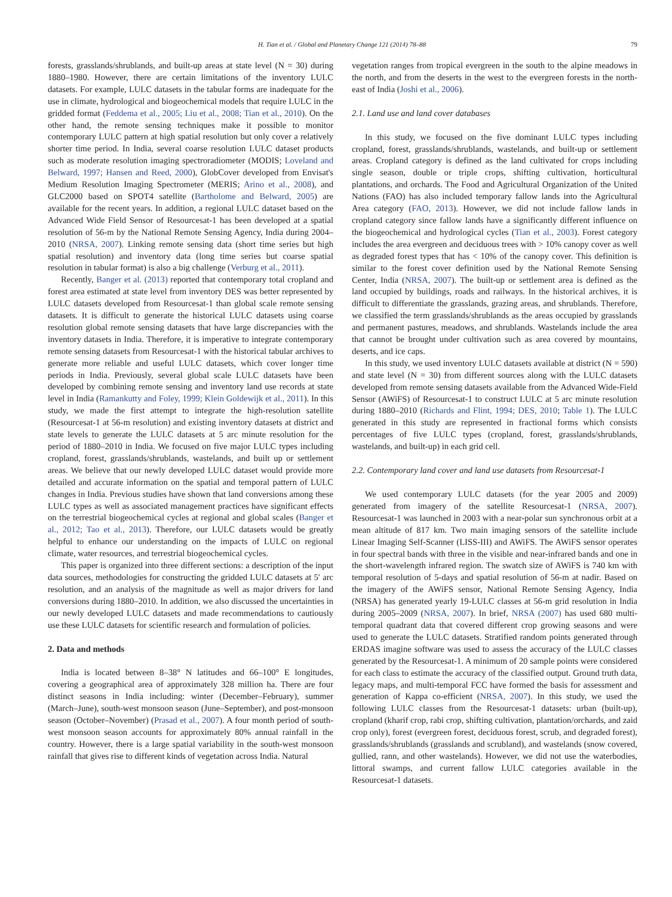H. Tian et al. / Global and Planetary Change 121 (2014) 78–88 79
forests, grasslands/shrublands, and built-up areas at state level (N = 30) during 1880–1980. However, there are certain limitations of the inventory LULC datasets. For example, LULC datasets in the tabular forms are inadequate for the use in climate, hydrological and biogeochemical models that require LULC in the gridded format (Feddema et al., 2005; Liu et al., 2008; Tian et al., 2010). On the other hand, the remote sensing techniques make it possible to monitor contemporary LULC pattern at high spatial resolution but only cover a relatively shorter time period. In India, several coarse resolution LULC dataset products such as moderate resolution imaging spectroradiometer (MODIS; Loveland and Belward, 1997; Hansen and Reed, 2000), GlobCover developed from Envisat's Medium Resolution Imaging Spectrometer (MERIS; Arino et al., 2008), and GLC2000 based on SPOT4 satellite (Bartholome and Belward, 2005) are available for the recent years. In addition, a regional LULC dataset based on the Advanced Wide Field Sensor of Resourcesat-1 has been developed at a spatial resolution of 56-m by the National Remote Sensing Agency, India during 2004–2010 (NRSA, 2007). Linking remote sensing data (short time series but high spatial resolution) and inventory data (long time series but coarse spatial resolution in tabular format) is also a big challenge (Verburg et al., 2011).
Recently, Banger et al. (2013) reported that contemporary total cropland and forest area estimated at state level from inventory DES was better represented by LULC datasets developed from Resourcesat-1 than global scale remote sensing datasets. It is difficult to generate the historical LULC datasets using coarse resolution global remote sensing datasets that have large discrepancies with the inventory datasets in India. Therefore, it is imperative to integrate contemporary remote sensing datasets from Resourcesat-1 with the historical tabular archives to generate more reliable and useful LULC datasets, which cover longer time periods in India. Previously, several global scale LULC datasets have been developed by combining remote sensing and inventory land use records at state level in India (Ramankutty and Foley, 1999; Klein Goldewijk et al., 2011). In this study, we made the first attempt to integrate the high-resolution satellite (Resourcesat-1 at 56-m resolution) and existing inventory datasets at district and state levels to generate the LULC datasets at 5 arc minute resolution for the period of 1880–2010 in India. We focused on five major LULC types including cropland, forest, grasslands/shrublands, wastelands, and built up or settlement areas. We believe that our newly developed LULC dataset would provide more detailed and accurate information on the spatial and temporal pattern of LULC changes in India. Previous studies have shown that land conversions among these LULC types as well as associated management practices have significant effects on the terrestrial biogeochemical cycles at regional and global scales (Banger et al., 2012; Tao et al., 2013). Therefore, our LULC datasets would be greatly helpful to enhance our understanding on the impacts of LULC on regional climate, water resources, and terrestrial biogeochemical cycles.
This paper is organized into three different sections: a description of the input data sources, methodologies for constructing the gridded LULC datasets at 5′ arc resolution, and an analysis of the magnitude as well as major drivers for land conversions during 1880–2010. In addition, we also discussed the uncertainties in our newly developed LULC datasets and made recommendations to cautiously use these LULC datasets for scientific research and formulation of policies.
2. Data and methods
India is located between 8–38° N latitudes and 66–100° E longitudes, covering a geographical area of approximately 328 million ha. There are four distinct seasons in India including: winter (December–February), summer (March–June), south-west monsoon season (June–September), and post-monsoon season (October–November) (Prasad et al., 2007). A four month period of south-west monsoon season accounts for approximately 80% annual rainfall in the country. However, there is a large spatial variability in the south-west monsoon rainfall that gives rise to different kinds of vegetation across India. Natural
vegetation ranges from tropical evergreen in the south to the alpine meadows in the north, and from the deserts in the west to the evergreen forests in the north-east of India (Joshi et al., 2006).
2.1. Land use and land cover databases
In this study, we focused on the five dominant LULC types including cropland, forest, grasslands/shrublands, wastelands, and built-up or settlement areas. Cropland category is defined as the land cultivated for crops including single season, double or triple crops, shifting cultivation, horticultural plantations, and orchards. The Food and Agricultural Organization of the United Nations (FAO) has also included temporary fallow lands into the Agricultural Area category (FAO, 2013). However, we did not include fallow lands in cropland category since fallow lands have a significantly different influence on the biogeochemical and hydrological cycles (Tian et al., 2003). Forest category includes the area evergreen and deciduous trees with > 10% canopy cover as well as degraded forest types that has < 10% of the canopy cover. This definition is similar to the forest cover definition used by the National Remote Sensing Center, India (NRSA, 2007). The built-up or settlement area is defined as the land occupied by buildings, roads and railways. In the historical archives, it is difficult to differentiate the grasslands, grazing areas, and shrublands. Therefore, we classified the term grasslands/shrublands as the areas occupied by grasslands and permanent pastures, meadows, and shrublands. Wastelands include the area that cannot be brought under cultivation such as area covered by mountains, deserts, and ice caps.
In this study, we used inventory LULC datasets available at district (N = 590) and state level (N = 30) from different sources along with the LULC datasets developed from remote sensing datasets available from the Advanced Wide-Field Sensor (AWiFS) of Resourcesat-1 to construct LULC at 5 arc minute resolution during 1880–2010 (Richards and Flint, 1994; DES, 2010; Table 1). The LULC generated in this study are represented in fractional forms which consists percentages of five LULC types (cropland, forest, grasslands/shrublands, wastelands, and built-up) in each grid cell.
2.2. Contemporary land cover and land use datasets from Resourcesat-1
We used contemporary LULC datasets (for the year 2005 and 2009) generated from imagery of the satellite Resourcesat-1 (NRSA, 2007). Resourcesat-1 was launched in 2003 with a near-polar sun synchronous orbit at a mean altitude of 817 km. Two main imaging sensors of the satellite include Linear Imaging Self-Scanner (LISS-III) and AWiFS. The AWiFS sensor operates in four spectral bands with three in the visible and near-infrared bands and one in the short-wavelength infrared region. The swatch size of AWiFS is 740 km with temporal resolution of 5-days and spatial resolution of 56-m at nadir. Based on the imagery of the AWiFS sensor, National Remote Sensing Agency, India (NRSA) has generated yearly 19-LULC classes at 56-m grid resolution in India during 2005–2009 (NRSA, 2007). In brief, NRSA (2007) has used 680 multi-temporal quadrant data that covered different crop growing seasons and were used to generate the LULC datasets. Stratified random points generated through ERDAS imagine software was used to assess the accuracy of the LULC classes generated by the Resourcesat-1. A minimum of 20 sample points were considered for each class to estimate the accuracy of the classified output. Ground truth data, legacy maps, and multi-temporal FCC have formed the basis for assessment and generation of Kappa co-efficient (NRSA, 2007). In this study, we used the following LULC classes from the Resourcesat-1 datasets: urban (built-up), cropland (kharif crop, rabi crop, shifting cultivation, plantation/orchards, and zaid crop only), forest (evergreen forest, deciduous forest, scrub, and degraded forest), grasslands/shrublands (grasslands and scrubland), and wastelands (snow covered, gullied, rann, and other wastelands). However, we did not use the waterbodies, littoral swamps, and current fallow LULC categories available in the Resourcesat-1 datasets.